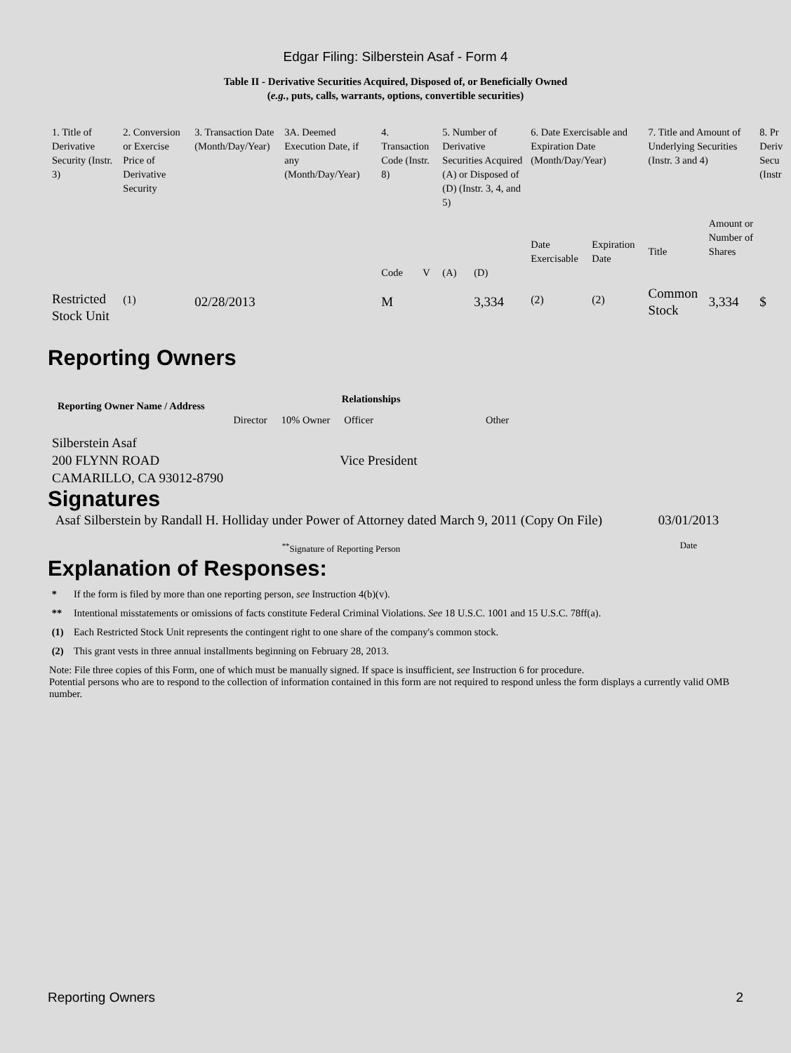Edgar Filing: Silberstein Asaf - Form 4
Table II - Derivative Securities Acquired, Disposed of, or Beneficially Owned
(e.g., puts, calls, warrants, options, convertible securities)
| 1. Title of Derivative Security (Instr. 3) | 2. Conversion or Exercise Price of Derivative Security | 3. Transaction Date (Month/Day/Year) | 3A. Deemed Execution Date, if any (Month/Day/Year) | 4. Transaction Code (Instr. 8) | | 5. Number of Derivative Securities Acquired (A) or Disposed of (D) (Instr. 3, 4, and 5) | | 6. Date Exercisable and Expiration Date (Month/Day/Year) | | 7. Title and Amount of Underlying Securities (Instr. 3 and 4) | | 8. Pr Deriv Secu (Instr |
| --- | --- | --- | --- | --- | --- | --- | --- | --- | --- | --- | --- | --- |
| | | | | Code | V | (A) | (D) | Date Exercisable | Expiration Date | Title | Amount or Number of Shares | |
| Restricted Stock Unit | <sup>(1)</sup> | 02/28/2013 | | M | | | 3,334 | <sup>(2)</sup> | <sup>(2)</sup> | Common Stock | 3,334 | $ |
Reporting Owners
| Reporting Owner Name / Address | Relationships | | | |
| --- | --- | --- | --- | --- |
| | Director | 10% Owner | Officer | Other |
| Silberstein Asaf 200 FLYNN ROAD CAMARILLO, CA 93012-8790 | | | Vice President | |
Signatures
| Asaf Silberstein by Randall H. Holliday under Power of Attorney dated March 9, 2011 (Copy On File) | 03/01/2013 |
| <sup>**</sup> Signature of Reporting Person | Date |
Explanation of Responses:
* If the form is filed by more than one reporting person, see Instruction 4(b)(v).
** Intentional misstatements or omissions of facts constitute Federal Criminal Violations. See 18 U.S.C. 1001 and 15 U.S.C. 78ff(a).
(1) Each Restricted Stock Unit represents the contingent right to one share of the company's common stock.
(2) This grant vests in three annual installments beginning on February 28, 2013.
Note: File three copies of this Form, one of which must be manually signed. If space is insufficient, see Instruction 6 for procedure.
Potential persons who are to respond to the collection of information contained in this form are not required to respond unless the form displays a currently valid OMB number.
Reporting Owners 2